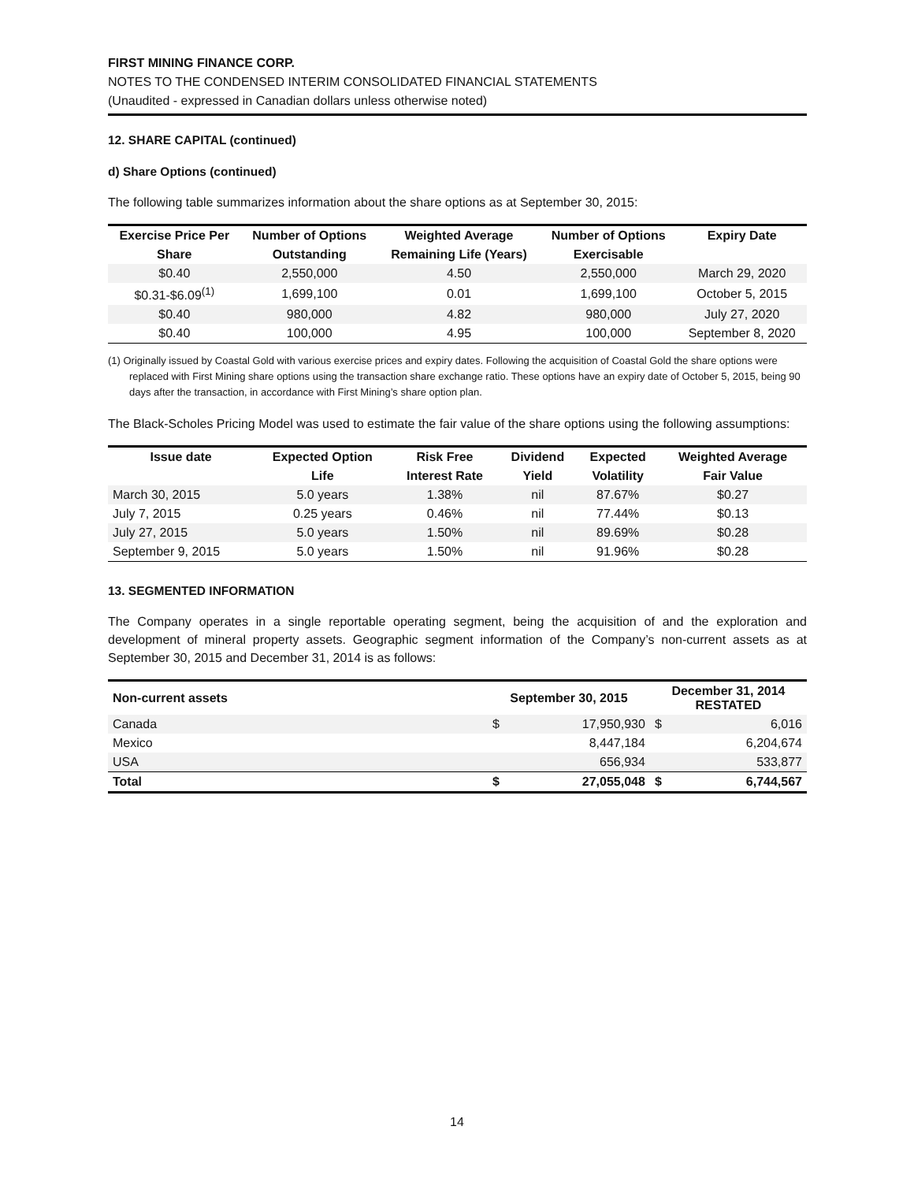FIRST MINING FINANCE CORP.
NOTES TO THE CONDENSED INTERIM CONSOLIDATED FINANCIAL STATEMENTS
(Unaudited - expressed in Canadian dollars unless otherwise noted)
12. SHARE CAPITAL (continued)
d) Share Options (continued)
The following table summarizes information about the share options as at September 30, 2015:
| Exercise Price Per | Number of Options | Weighted Average | Number of Options | Expiry Date |
| --- | --- | --- | --- | --- |
| Share | Outstanding | Remaining Life (Years) | Exercisable | |
| $0.40 | 2,550,000 | 4.50 | 2,550,000 | March 29, 2020 |
| $0.31-$6.09<sup>(1)</sup> | 1,699,100 | 0.01 | 1,699,100 | October 5, 2015 |
| $0.40 | 980,000 | 4.82 | 980,000 | July 27, 2020 |
| $0.40 | 100,000 | 4.95 | 100,000 | September 8, 2020 |
(1) Originally issued by Coastal Gold with various exercise prices and expiry dates. Following the acquisition of Coastal Gold the share options were replaced with First Mining share options using the transaction share exchange ratio. These options have an expiry date of October 5, 2015, being 90 days after the transaction, in accordance with First Mining’s share option plan.
The Black-Scholes Pricing Model was used to estimate the fair value of the share options using the following assumptions:
| Issue date | Expected Option | Risk Free | Dividend | Expected | Weighted Average |
| --- | --- | --- | --- | --- | --- |
| | Life | Interest Rate | Yield | Volatility | Fair Value |
| March 30, 2015 | 5.0 years | 1.38% | nil | 87.67% | $0.27 |
| July 7, 2015 | 0.25 years | 0.46% | nil | 77.44% | $0.13 |
| July 27, 2015 | 5.0 years | 1.50% | nil | 89.69% | $0.28 |
| September 9, 2015 | 5.0 years | 1.50% | nil | 91.96% | $0.28 |
13. SEGMENTED INFORMATION
The Company operates in a single reportable operating segment, being the acquisition of and the exploration and development of mineral property assets. Geographic segment information of the Company’s non-current assets as at September 30, 2015 and December 31, 2014 is as follows:
| Non-current assets | September 30, 2015 | | December 31, 2014 RESTATED | |
| --- | --- | --- | --- | --- |
| Canada | $ | 17,950,930 | $ | 6,016 |
| Mexico | | 8,447,184 | | 6,204,674 |
| USA | | 656,934 | | 533,877 |
| Total | $ | 27,055,048 | $ | 6,744,567 |
14